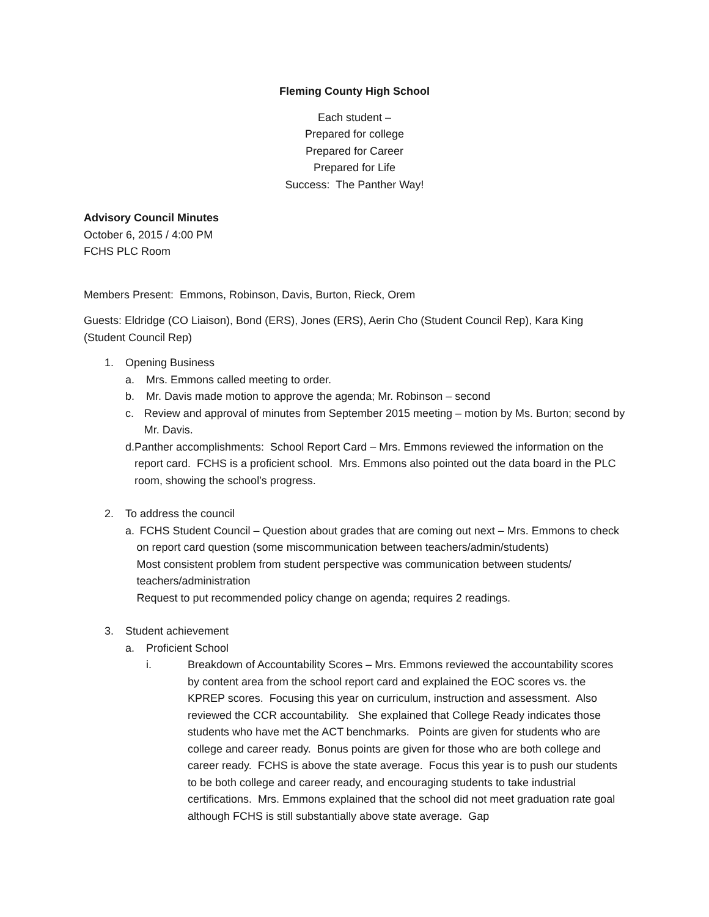Fleming County High School
Each student –
Prepared for college
Prepared for Career
Prepared for Life
Success: The Panther Way!
Advisory Council Minutes
October 6, 2015 / 4:00 PM
FCHS PLC Room
Members Present: Emmons, Robinson, Davis, Burton, Rieck, Orem
Guests: Eldridge (CO Liaison), Bond (ERS), Jones (ERS), Aerin Cho (Student Council Rep), Kara King (Student Council Rep)
1. Opening Business
a. Mrs. Emmons called meeting to order.
b. Mr. Davis made motion to approve the agenda; Mr. Robinson – second
c. Review and approval of minutes from September 2015 meeting – motion by Ms. Burton; second by Mr. Davis.
d. Panther accomplishments: School Report Card – Mrs. Emmons reviewed the information on the report card. FCHS is a proficient school. Mrs. Emmons also pointed out the data board in the PLC room, showing the school’s progress.
2. To address the council
a. FCHS Student Council – Question about grades that are coming out next – Mrs. Emmons to check on report card question (some miscommunication between teachers/admin/students)
Most consistent problem from student perspective was communication between students/ teachers/administration
Request to put recommended policy change on agenda; requires 2 readings.
3. Student achievement
a. Proficient School
i. Breakdown of Accountability Scores – Mrs. Emmons reviewed the accountability scores by content area from the school report card and explained the EOC scores vs. the KPREP scores. Focusing this year on curriculum, instruction and assessment. Also reviewed the CCR accountability. She explained that College Ready indicates those students who have met the ACT benchmarks. Points are given for students who are college and career ready. Bonus points are given for those who are both college and career ready. FCHS is above the state average. Focus this year is to push our students to be both college and career ready, and encouraging students to take industrial certifications. Mrs. Emmons explained that the school did not meet graduation rate goal although FCHS is still substantially above state average. Gap